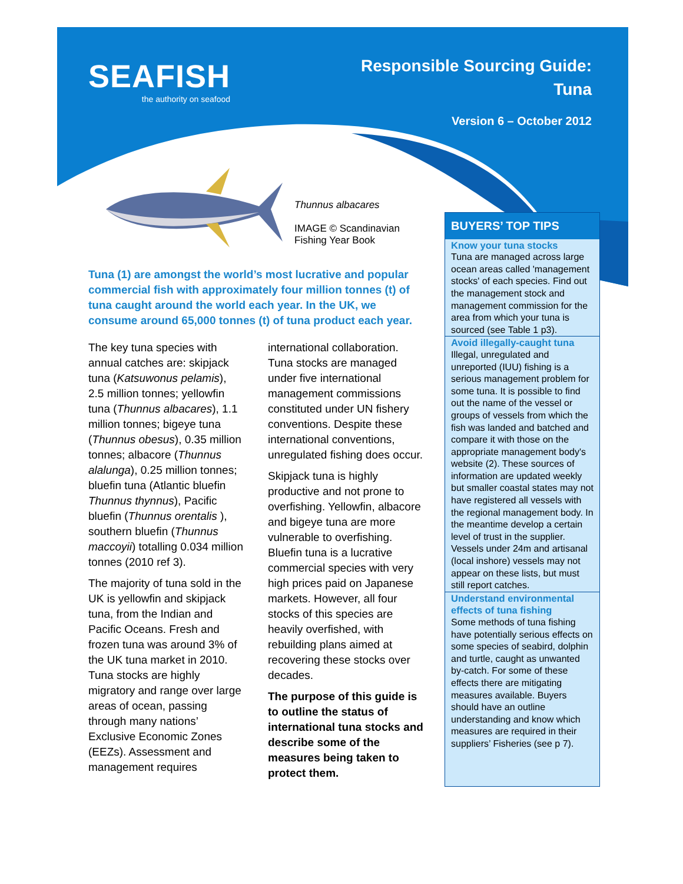SEAFISH
the authority on seafood
Responsible Sourcing Guide:
Tuna
Version 6 – October 2012
Thunnus albacares
IMAGE © Scandinavian
Fishing Year Book
Tuna (1) are amongst the world’s most lucrative and popular commercial fish with approximately four million tonnes (t) of tuna caught around the world each year. In the UK, we consume around 65,000 tonnes (t) of tuna product each year.
The key tuna species with annual catches are: skipjack tuna (Katsuwonus pelamis), 2.5 million tonnes; yellowfin tuna (Thunnus albacares), 1.1 million tonnes; bigeye tuna (Thunnus obesus), 0.35 million tonnes; albacore (Thunnus alalunga), 0.25 million tonnes; bluefin tuna (Atlantic bluefin Thunnus thynnus), Pacific bluefin (Thunnus orentalis ), southern bluefin (Thunnus maccoyii) totalling 0.034 million tonnes (2010 ref 3).
The majority of tuna sold in the UK is yellowfin and skipjack tuna, from the Indian and Pacific Oceans. Fresh and frozen tuna was around 3% of the UK tuna market in 2010. Tuna stocks are highly migratory and range over large areas of ocean, passing through many nations’ Exclusive Economic Zones (EEZs). Assessment and management requires
international collaboration. Tuna stocks are managed under five international management commissions constituted under UN fishery conventions. Despite these international conventions, unregulated fishing does occur.
Skipjack tuna is highly productive and not prone to overfishing. Yellowfin, albacore and bigeye tuna are more vulnerable to overfishing. Bluefin tuna is a lucrative commercial species with very high prices paid on Japanese markets. However, all four stocks of this species are heavily overfished, with rebuilding plans aimed at recovering these stocks over decades.
The purpose of this guide is to outline the status of international tuna stocks and describe some of the measures being taken to protect them.
BUYERS’ TOP TIPS
Know your tuna stocks
Tuna are managed across large ocean areas called 'management stocks' of each species. Find out the management stock and management commission for the area from which your tuna is sourced (see Table 1 p3).
Avoid illegally-caught tuna
Illegal, unregulated and unreported (IUU) fishing is a serious management problem for some tuna. It is possible to find out the name of the vessel or groups of vessels from which the fish was landed and batched and compare it with those on the appropriate management body's website (2). These sources of information are updated weekly but smaller coastal states may not have registered all vessels with the regional management body. In the meantime develop a certain level of trust in the supplier. Vessels under 24m and artisanal (local inshore) vessels may not appear on these lists, but must still report catches.
Understand environmental effects of tuna fishing
Some methods of tuna fishing have potentially serious effects on some species of seabird, dolphin and turtle, caught as unwanted by-catch. For some of these effects there are mitigating measures available. Buyers should have an outline understanding and know which measures are required in their suppliers’ Fisheries (see p 7).